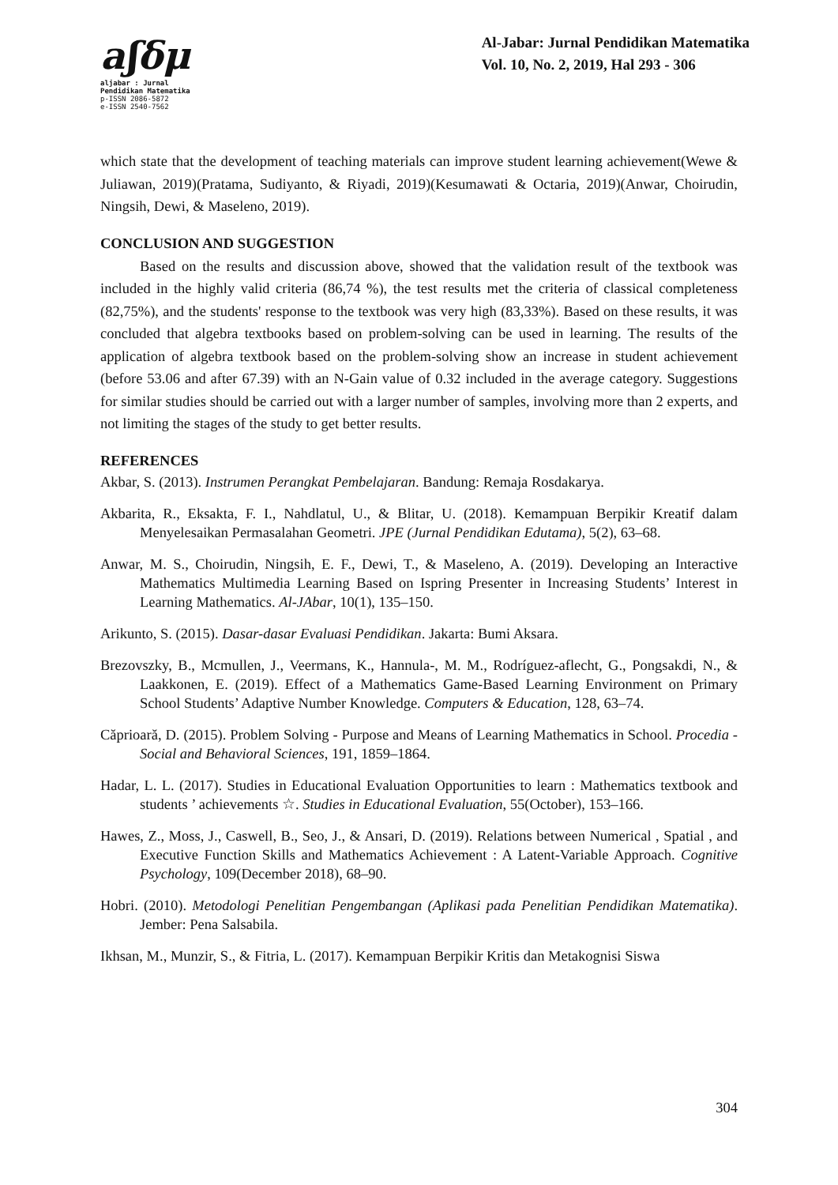aʃδμ
aljabar : Jurnal Pendidikan Matematika
p-ISSN 2086-5872
e-ISSN 2540-7562
Al-Jabar: Jurnal Pendidikan Matematika
Vol. 10, No. 2, 2019, Hal 293 - 306
which state that the development of teaching materials can improve student learning achievement(Wewe & Juliawan, 2019)(Pratama, Sudiyanto, & Riyadi, 2019)(Kesumawati & Octaria, 2019)(Anwar, Choirudin, Ningsih, Dewi, & Maseleno, 2019).
CONCLUSION AND SUGGESTION
Based on the results and discussion above, showed that the validation result of the textbook was included in the highly valid criteria (86,74 %), the test results met the criteria of classical completeness (82,75%), and the students' response to the textbook was very high (83,33%). Based on these results, it was concluded that algebra textbooks based on problem-solving can be used in learning. The results of the application of algebra textbook based on the problem-solving show an increase in student achievement (before 53.06 and after 67.39) with an N-Gain value of 0.32 included in the average category. Suggestions for similar studies should be carried out with a larger number of samples, involving more than 2 experts, and not limiting the stages of the study to get better results.
REFERENCES
Akbar, S. (2013). Instrumen Perangkat Pembelajaran. Bandung: Remaja Rosdakarya.
Akbarita, R., Eksakta, F. I., Nahdlatul, U., & Blitar, U. (2018). Kemampuan Berpikir Kreatif dalam Menyelesaikan Permasalahan Geometri. JPE (Jurnal Pendidikan Edutama), 5(2), 63–68.
Anwar, M. S., Choirudin, Ningsih, E. F., Dewi, T., & Maseleno, A. (2019). Developing an Interactive Mathematics Multimedia Learning Based on Ispring Presenter in Increasing Students’ Interest in Learning Mathematics. Al-JAbar, 10(1), 135–150.
Arikunto, S. (2015). Dasar-dasar Evaluasi Pendidikan. Jakarta: Bumi Aksara.
Brezovszky, B., Mcmullen, J., Veermans, K., Hannula-, M. M., Rodríguez-aflecht, G., Pongsakdi, N., & Laakkonen, E. (2019). Effect of a Mathematics Game-Based Learning Environment on Primary School Students’ Adaptive Number Knowledge. Computers & Education, 128, 63–74.
Căprioară, D. (2015). Problem Solving - Purpose and Means of Learning Mathematics in School. Procedia - Social and Behavioral Sciences, 191, 1859–1864.
Hadar, L. L. (2017). Studies in Educational Evaluation Opportunities to learn : Mathematics textbook and students ’ achievements ☆. Studies in Educational Evaluation, 55(October), 153–166.
Hawes, Z., Moss, J., Caswell, B., Seo, J., & Ansari, D. (2019). Relations between Numerical , Spatial , and Executive Function Skills and Mathematics Achievement : A Latent-Variable Approach. Cognitive Psychology, 109(December 2018), 68–90.
Hobri. (2010). Metodologi Penelitian Pengembangan (Aplikasi pada Penelitian Pendidikan Matematika). Jember: Pena Salsabila.
Ikhsan, M., Munzir, S., & Fitria, L. (2017). Kemampuan Berpikir Kritis dan Metakognisi Siswa
304